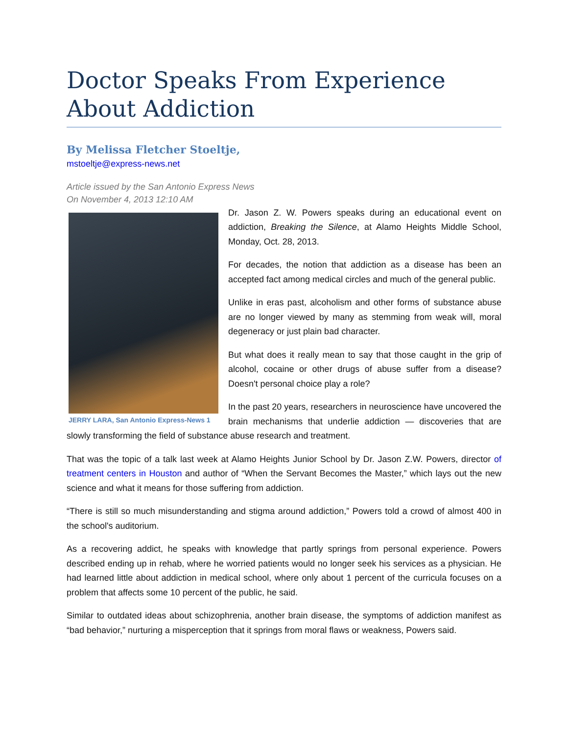Doctor Speaks From Experience About Addiction
By Melissa Fletcher Stoeltje,
mstoeltje@express-news.net
Article issued by the San Antonio Express News
On November 4, 2013 12:10 AM
JERRY LARA, San Antonio Express-News 1
Dr. Jason Z. W. Powers speaks during an educational event on addiction, Breaking the Silence, at Alamo Heights Middle School, Monday, Oct. 28, 2013.
For decades, the notion that addiction as a disease has been an accepted fact among medical circles and much of the general public.
Unlike in eras past, alcoholism and other forms of substance abuse are no longer viewed by many as stemming from weak will, moral degeneracy or just plain bad character.
But what does it really mean to say that those caught in the grip of alcohol, cocaine or other drugs of abuse suffer from a disease? Doesn't personal choice play a role?
In the past 20 years, researchers in neuroscience have uncovered the brain mechanisms that underlie addiction — discoveries that are slowly transforming the field of substance abuse research and treatment.
That was the topic of a talk last week at Alamo Heights Junior School by Dr. Jason Z.W. Powers, director of treatment centers in Houston and author of “When the Servant Becomes the Master,” which lays out the new science and what it means for those suffering from addiction.
“There is still so much misunderstanding and stigma around addiction,” Powers told a crowd of almost 400 in the school's auditorium.
As a recovering addict, he speaks with knowledge that partly springs from personal experience. Powers described ending up in rehab, where he worried patients would no longer seek his services as a physician. He had learned little about addiction in medical school, where only about 1 percent of the curricula focuses on a problem that affects some 10 percent of the public, he said.
Similar to outdated ideas about schizophrenia, another brain disease, the symptoms of addiction manifest as “bad behavior,” nurturing a misperception that it springs from moral flaws or weakness, Powers said.